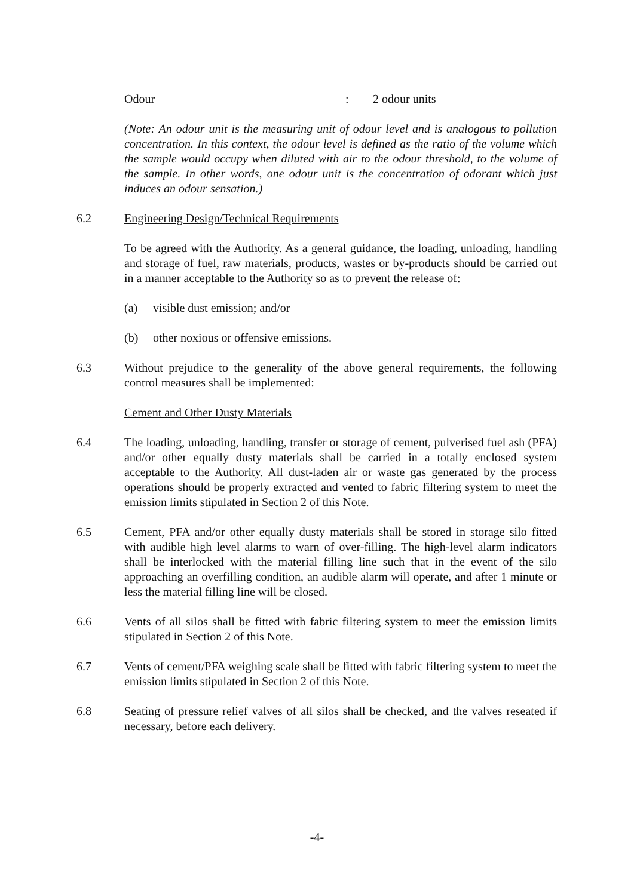Odour: 2 odour units
(Note: An odour unit is the measuring unit of odour level and is analogous to pollution concentration. In this context, the odour level is defined as the ratio of the volume which the sample would occupy when diluted with air to the odour threshold, to the volume of the sample. In other words, one odour unit is the concentration of odorant which just induces an odour sensation.)
6.2 Engineering Design/Technical Requirements
To be agreed with the Authority. As a general guidance, the loading, unloading, handling and storage of fuel, raw materials, products, wastes or by-products should be carried out in a manner acceptable to the Authority so as to prevent the release of:
(a) visible dust emission; and/or
(b) other noxious or offensive emissions.
6.3 Without prejudice to the generality of the above general requirements, the following control measures shall be implemented:
Cement and Other Dusty Materials
6.4 The loading, unloading, handling, transfer or storage of cement, pulverised fuel ash (PFA) and/or other equally dusty materials shall be carried in a totally enclosed system acceptable to the Authority. All dust-laden air or waste gas generated by the process operations should be properly extracted and vented to fabric filtering system to meet the emission limits stipulated in Section 2 of this Note.
6.5 Cement, PFA and/or other equally dusty materials shall be stored in storage silo fitted with audible high level alarms to warn of over-filling. The high-level alarm indicators shall be interlocked with the material filling line such that in the event of the silo approaching an overfilling condition, an audible alarm will operate, and after 1 minute or less the material filling line will be closed.
6.6 Vents of all silos shall be fitted with fabric filtering system to meet the emission limits stipulated in Section 2 of this Note.
6.7 Vents of cement/PFA weighing scale shall be fitted with fabric filtering system to meet the emission limits stipulated in Section 2 of this Note.
6.8 Seating of pressure relief valves of all silos shall be checked, and the valves reseated if necessary, before each delivery.
-4-